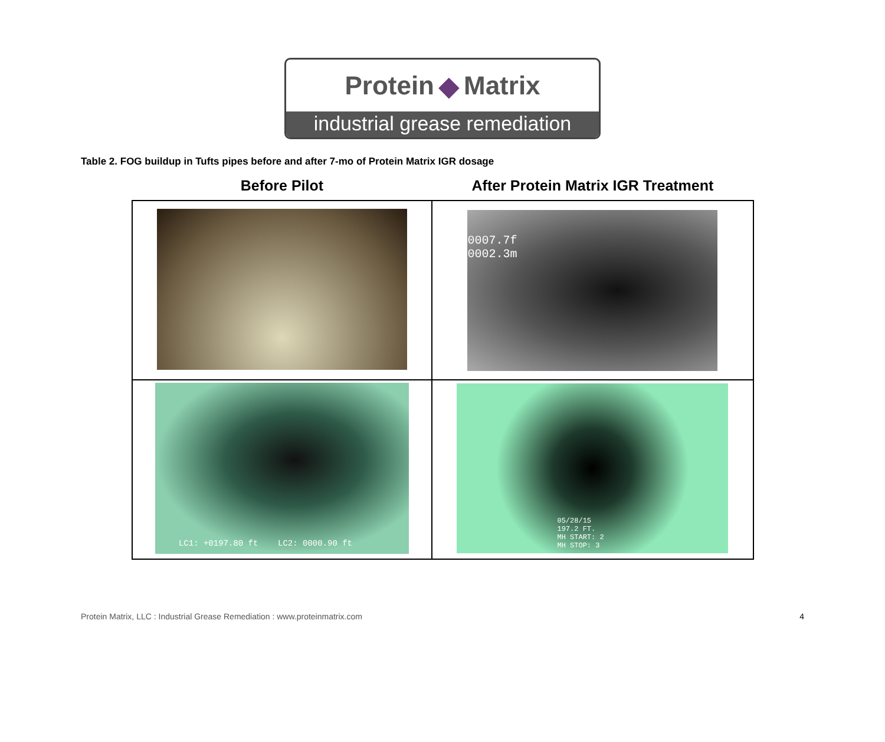Protein ◆ Matrix
industrial grease remediation
Table 2. FOG buildup in Tufts pipes before and after 7-mo of Protein Matrix IGR dosage
| Before Pilot | After Protein Matrix IGR Treatment |
| --- | --- |
| | 0007.7f 0002.3m |
| LC1: +0197.80 ft LC2: 0000.90 ft | 05/28/15 197.2 FT. MH START: 2 MH STOP: 3 |
Protein Matrix, LLC : Industrial Grease Remediation : www.proteinmatrix.com 4